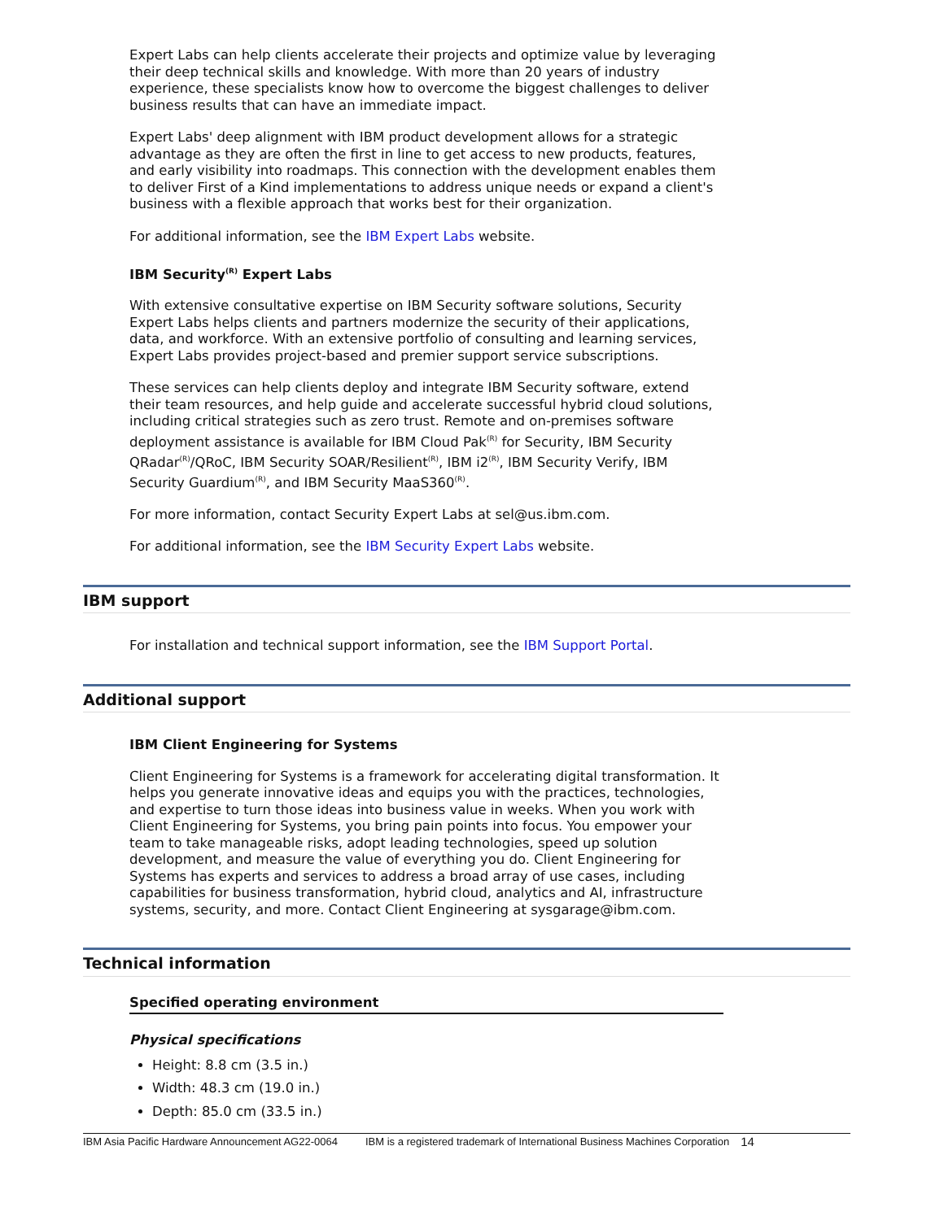Expert Labs can help clients accelerate their projects and optimize value by leveraging their deep technical skills and knowledge. With more than 20 years of industry experience, these specialists know how to overcome the biggest challenges to deliver business results that can have an immediate impact.
Expert Labs' deep alignment with IBM product development allows for a strategic advantage as they are often the first in line to get access to new products, features, and early visibility into roadmaps. This connection with the development enables them to deliver First of a Kind implementations to address unique needs or expand a client's business with a flexible approach that works best for their organization.
For additional information, see the IBM Expert Labs website.
IBM Security<sup>(R)</sup> Expert Labs
With extensive consultative expertise on IBM Security software solutions, Security Expert Labs helps clients and partners modernize the security of their applications, data, and workforce. With an extensive portfolio of consulting and learning services, Expert Labs provides project-based and premier support service subscriptions.
These services can help clients deploy and integrate IBM Security software, extend their team resources, and help guide and accelerate successful hybrid cloud solutions, including critical strategies such as zero trust. Remote and on-premises software deployment assistance is available for IBM Cloud Pak<sup>(R)</sup> for Security, IBM Security QRadar<sup>(R)</sup>/QRoC, IBM Security SOAR/Resilient<sup>(R)</sup>, IBM i2<sup>(R)</sup>, IBM Security Verify, IBM Security Guardium<sup>(R)</sup>, and IBM Security MaaS360<sup>(R)</sup>.
For more information, contact Security Expert Labs at sel@us.ibm.com.
For additional information, see the IBM Security Expert Labs website.
IBM support
For installation and technical support information, see the IBM Support Portal.
Additional support
IBM Client Engineering for Systems
Client Engineering for Systems is a framework for accelerating digital transformation. It helps you generate innovative ideas and equips you with the practices, technologies, and expertise to turn those ideas into business value in weeks. When you work with Client Engineering for Systems, you bring pain points into focus. You empower your team to take manageable risks, adopt leading technologies, speed up solution development, and measure the value of everything you do. Client Engineering for Systems has experts and services to address a broad array of use cases, including capabilities for business transformation, hybrid cloud, analytics and AI, infrastructure systems, security, and more. Contact Client Engineering at sysgarage@ibm.com.
Technical information
Specified operating environment
Physical specifications
Height: 8.8 cm (3.5 in.)
Width: 48.3 cm (19.0 in.)
Depth: 85.0 cm (33.5 in.)
IBM Asia Pacific Hardware Announcement AG22-0064 IBM is a registered trademark of International Business Machines Corporation 14